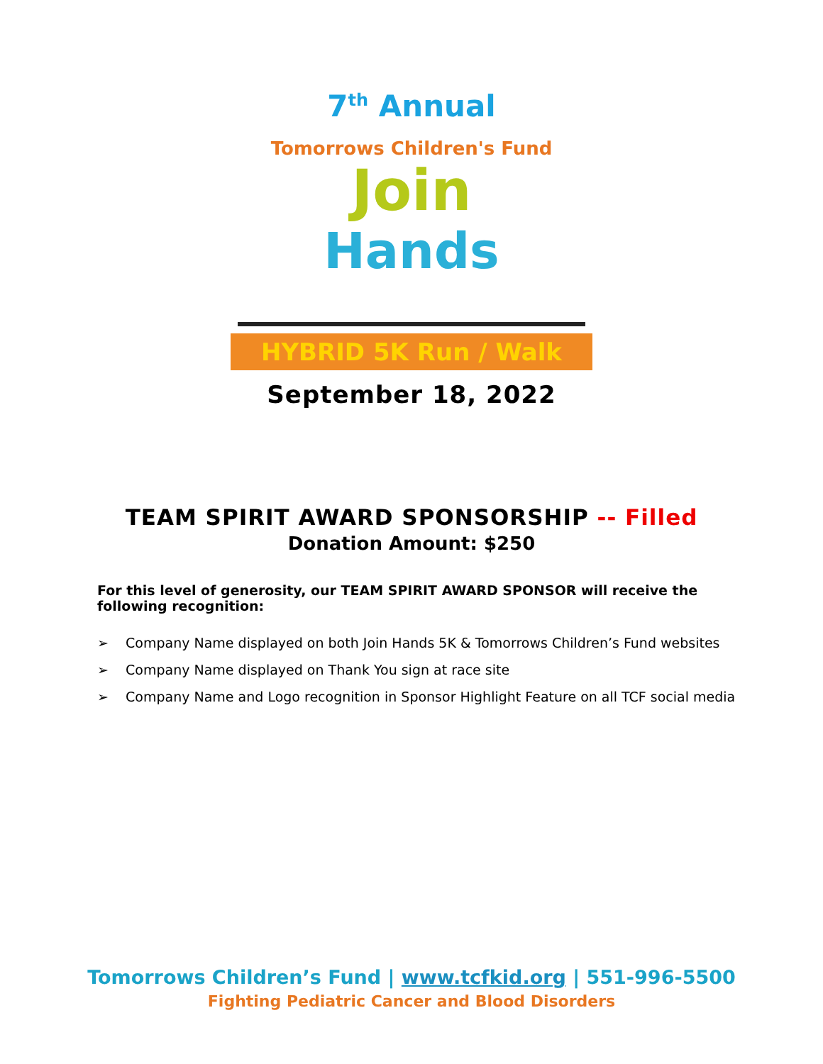7<sup>th</sup> Annual
Tomorrows Children's Fund
Join
Hands
HYBRID 5K Run / Walk
September 18, 2022
TEAM SPIRIT AWARD SPONSORSHIP -- Filled
Donation Amount: $250
For this level of generosity, our TEAM SPIRIT AWARD SPONSOR will receive the following recognition:
➢ Company Name displayed on both Join Hands 5K & Tomorrows Children’s Fund websites
➢ Company Name displayed on Thank You sign at race site
➢ Company Name and Logo recognition in Sponsor Highlight Feature on all TCF social media
Tomorrows Children’s Fund | www.tcfkid.org | 551-996-5500
Fighting Pediatric Cancer and Blood Disorders